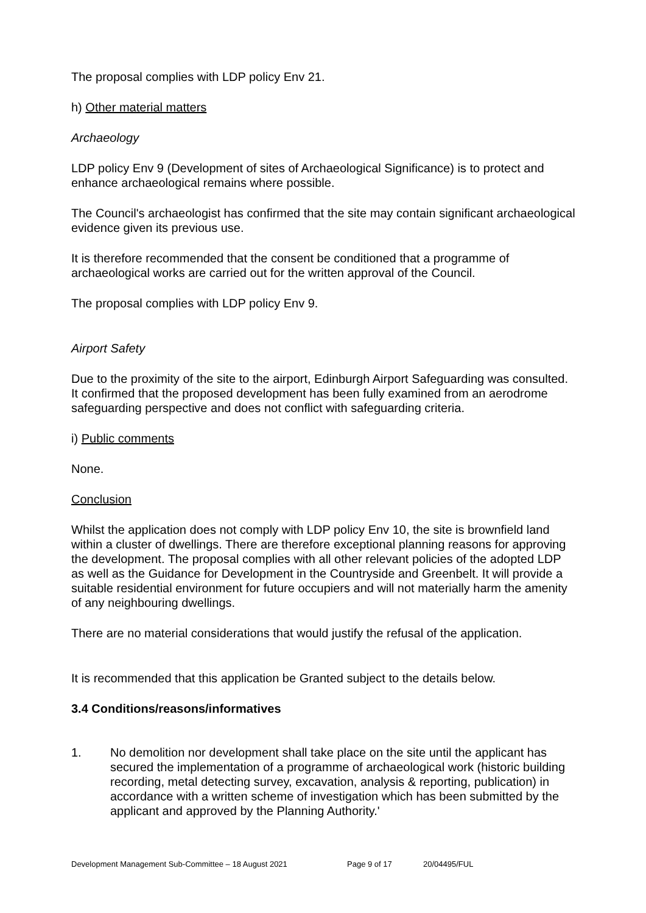The proposal complies with LDP policy Env 21.
h) Other material matters
Archaeology
LDP policy Env 9 (Development of sites of Archaeological Significance) is to protect and enhance archaeological remains where possible.
The Council's archaeologist has confirmed that the site may contain significant archaeological evidence given its previous use.
It is therefore recommended that the consent be conditioned that a programme of archaeological works are carried out for the written approval of the Council.
The proposal complies with LDP policy Env 9.
Airport Safety
Due to the proximity of the site to the airport, Edinburgh Airport Safeguarding was consulted. It confirmed that the proposed development has been fully examined from an aerodrome safeguarding perspective and does not conflict with safeguarding criteria.
i) Public comments
None.
Conclusion
Whilst the application does not comply with LDP policy Env 10, the site is brownfield land within a cluster of dwellings. There are therefore exceptional planning reasons for approving the development. The proposal complies with all other relevant policies of the adopted LDP as well as the Guidance for Development in the Countryside and Greenbelt. It will provide a suitable residential environment for future occupiers and will not materially harm the amenity of any neighbouring dwellings.
There are no material considerations that would justify the refusal of the application.
It is recommended that this application be Granted subject to the details below.
3.4 Conditions/reasons/informatives
1. No demolition nor development shall take place on the site until the applicant has secured the implementation of a programme of archaeological work (historic building recording, metal detecting survey, excavation, analysis & reporting, publication) in accordance with a written scheme of investigation which has been submitted by the applicant and approved by the Planning Authority.'
Development Management Sub-Committee – 18 August 2021 Page 9 of 17 20/04495/FUL